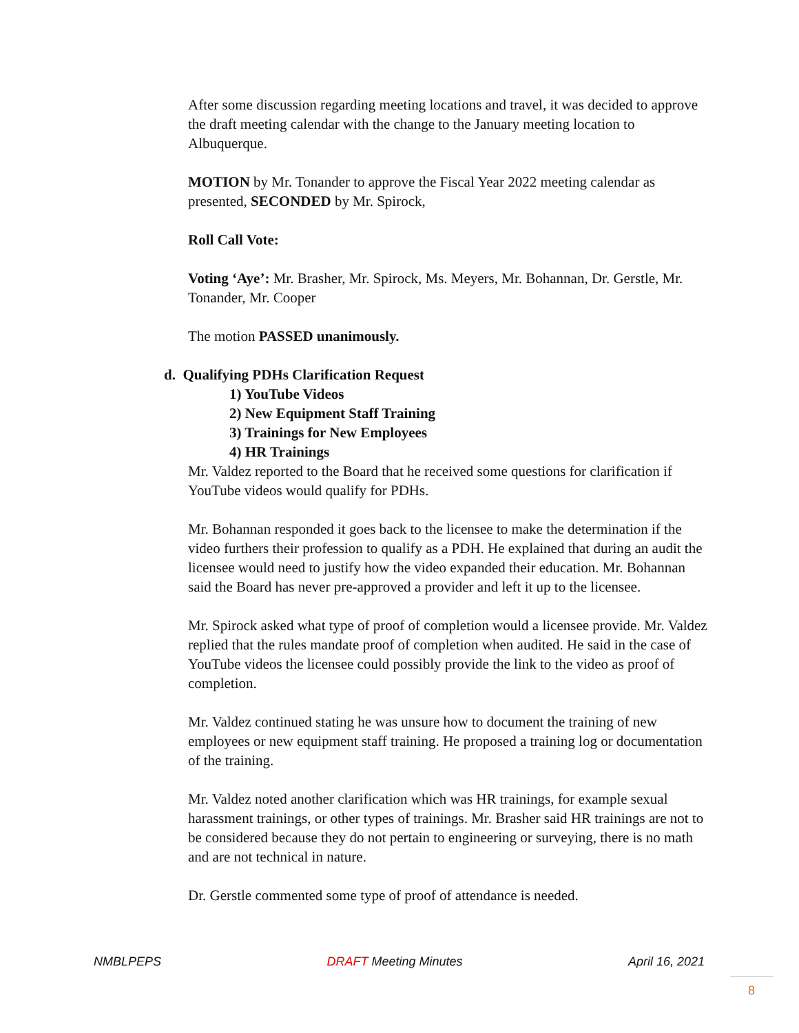After some discussion regarding meeting locations and travel, it was decided to approve the draft meeting calendar with the change to the January meeting location to Albuquerque.
MOTION by Mr. Tonander to approve the Fiscal Year 2022 meeting calendar as presented, SECONDED by Mr. Spirock,
Roll Call Vote:
Voting ‘Aye’: Mr. Brasher, Mr. Spirock, Ms. Meyers, Mr. Bohannan, Dr. Gerstle, Mr. Tonander, Mr. Cooper
The motion PASSED unanimously.
d. Qualifying PDHs Clarification Request
1) YouTube Videos
2) New Equipment Staff Training
3) Trainings for New Employees
4) HR Trainings
Mr. Valdez reported to the Board that he received some questions for clarification if YouTube videos would qualify for PDHs.
Mr. Bohannan responded it goes back to the licensee to make the determination if the video furthers their profession to qualify as a PDH. He explained that during an audit the licensee would need to justify how the video expanded their education. Mr. Bohannan said the Board has never pre-approved a provider and left it up to the licensee.
Mr. Spirock asked what type of proof of completion would a licensee provide. Mr. Valdez replied that the rules mandate proof of completion when audited. He said in the case of YouTube videos the licensee could possibly provide the link to the video as proof of completion.
Mr. Valdez continued stating he was unsure how to document the training of new employees or new equipment staff training. He proposed a training log or documentation of the training.
Mr. Valdez noted another clarification which was HR trainings, for example sexual harassment trainings, or other types of trainings. Mr. Brasher said HR trainings are not to be considered because they do not pertain to engineering or surveying, there is no math and are not technical in nature.
Dr. Gerstle commented some type of proof of attendance is needed.
NMBLPEPS DRAFT Meeting Minutes April 16, 2021
8